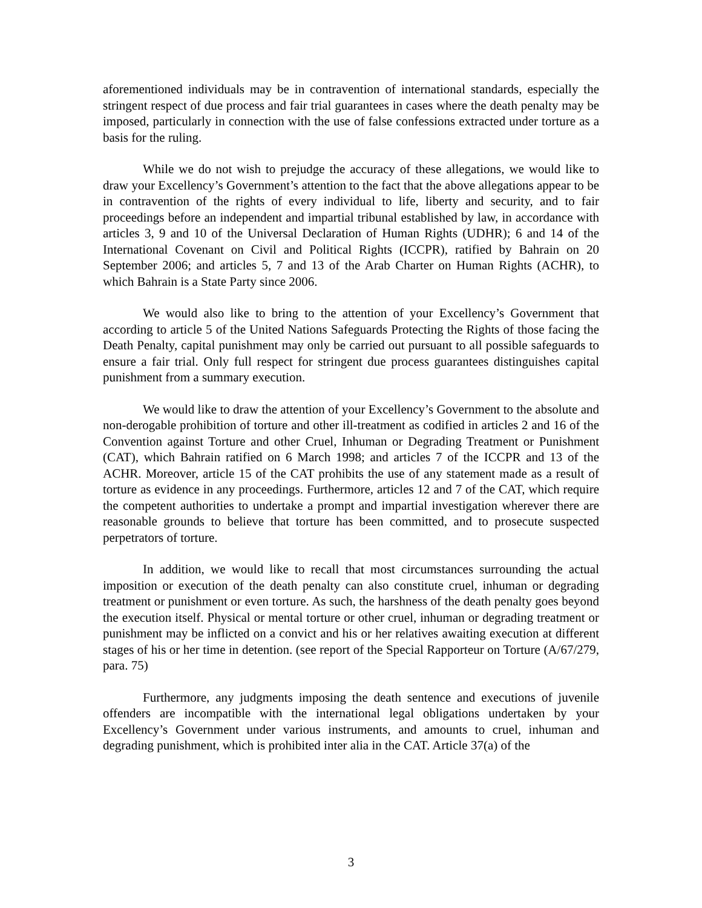aforementioned individuals may be in contravention of international standards, especially the stringent respect of due process and fair trial guarantees in cases where the death penalty may be imposed, particularly in connection with the use of false confessions extracted under torture as a basis for the ruling.
While we do not wish to prejudge the accuracy of these allegations, we would like to draw your Excellency’s Government’s attention to the fact that the above allegations appear to be in contravention of the rights of every individual to life, liberty and security, and to fair proceedings before an independent and impartial tribunal established by law, in accordance with articles 3, 9 and 10 of the Universal Declaration of Human Rights (UDHR); 6 and 14 of the International Covenant on Civil and Political Rights (ICCPR), ratified by Bahrain on 20 September 2006; and articles 5, 7 and 13 of the Arab Charter on Human Rights (ACHR), to which Bahrain is a State Party since 2006.
We would also like to bring to the attention of your Excellency’s Government that according to article 5 of the United Nations Safeguards Protecting the Rights of those facing the Death Penalty, capital punishment may only be carried out pursuant to all possible safeguards to ensure a fair trial. Only full respect for stringent due process guarantees distinguishes capital punishment from a summary execution.
We would like to draw the attention of your Excellency’s Government to the absolute and non-derogable prohibition of torture and other ill-treatment as codified in articles 2 and 16 of the Convention against Torture and other Cruel, Inhuman or Degrading Treatment or Punishment (CAT), which Bahrain ratified on 6 March 1998; and articles 7 of the ICCPR and 13 of the ACHR. Moreover, article 15 of the CAT prohibits the use of any statement made as a result of torture as evidence in any proceedings. Furthermore, articles 12 and 7 of the CAT, which require the competent authorities to undertake a prompt and impartial investigation wherever there are reasonable grounds to believe that torture has been committed, and to prosecute suspected perpetrators of torture.
In addition, we would like to recall that most circumstances surrounding the actual imposition or execution of the death penalty can also constitute cruel, inhuman or degrading treatment or punishment or even torture. As such, the harshness of the death penalty goes beyond the execution itself. Physical or mental torture or other cruel, inhuman or degrading treatment or punishment may be inflicted on a convict and his or her relatives awaiting execution at different stages of his or her time in detention. (see report of the Special Rapporteur on Torture (A/67/279, para. 75)
Furthermore, any judgments imposing the death sentence and executions of juvenile offenders are incompatible with the international legal obligations undertaken by your Excellency’s Government under various instruments, and amounts to cruel, inhuman and degrading punishment, which is prohibited inter alia in the CAT. Article 37(a) of the
3